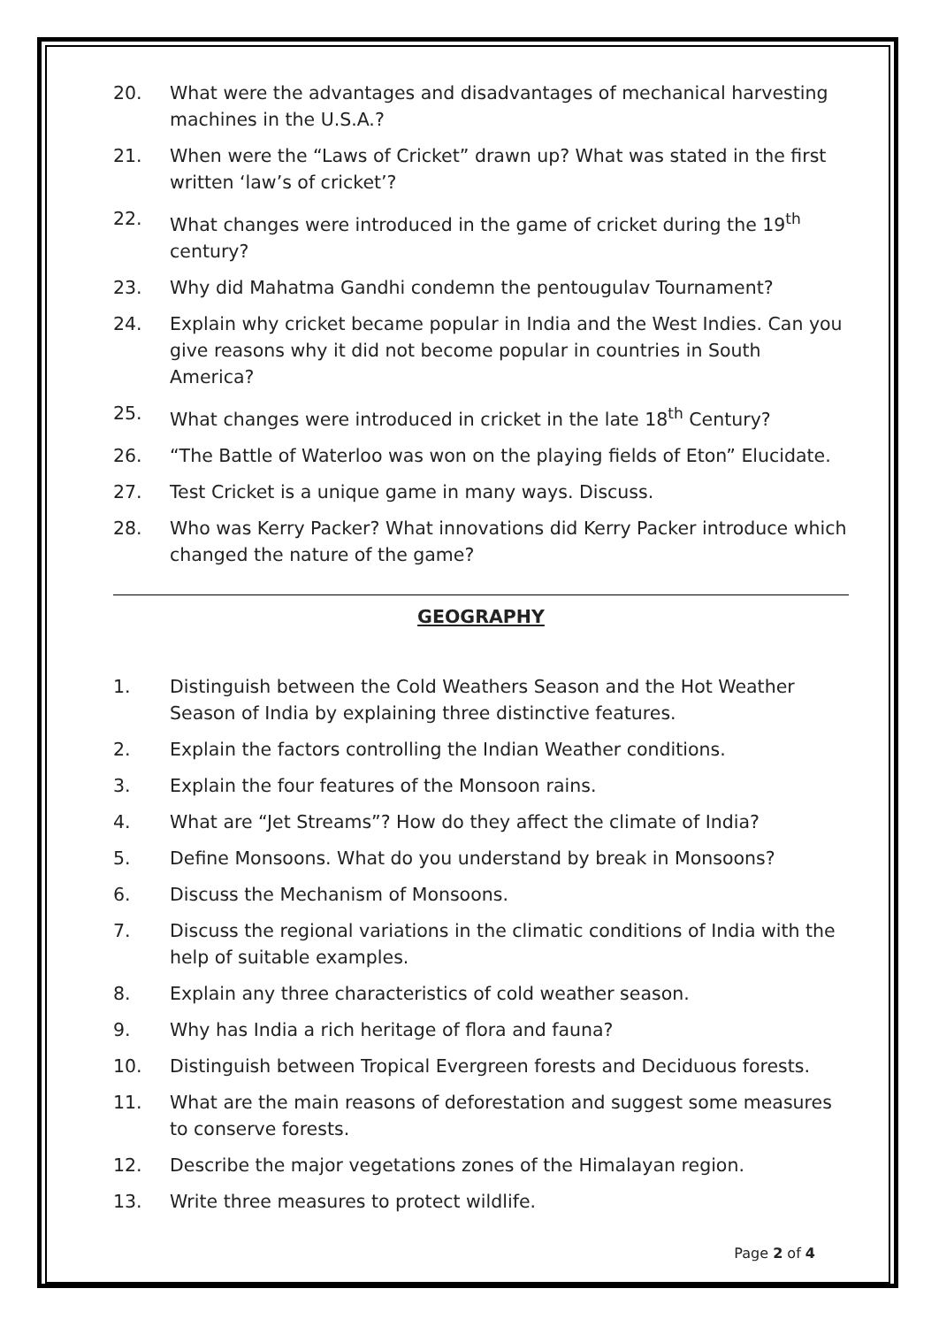20. What were the advantages and disadvantages of mechanical harvesting machines in the U.S.A.?
21. When were the “Laws of Cricket” drawn up? What was stated in the first written ‘law’s of cricket’?
22. What changes were introduced in the game of cricket during the 19<sup>th</sup> century?
23. Why did Mahatma Gandhi condemn the pentougulav Tournament?
24. Explain why cricket became popular in India and the West Indies. Can you give reasons why it did not become popular in countries in South America?
25. What changes were introduced in cricket in the late 18<sup>th</sup> Century?
26. “The Battle of Waterloo was won on the playing fields of Eton” Elucidate.
27. Test Cricket is a unique game in many ways. Discuss.
28. Who was Kerry Packer? What innovations did Kerry Packer introduce which changed the nature of the game?
GEOGRAPHY
1. Distinguish between the Cold Weathers Season and the Hot Weather Season of India by explaining three distinctive features.
2. Explain the factors controlling the Indian Weather conditions.
3. Explain the four features of the Monsoon rains.
4. What are “Jet Streams”? How do they affect the climate of India?
5. Define Monsoons. What do you understand by break in Monsoons?
6. Discuss the Mechanism of Monsoons.
7. Discuss the regional variations in the climatic conditions of India with the help of suitable examples.
8. Explain any three characteristics of cold weather season.
9. Why has India a rich heritage of flora and fauna?
10. Distinguish between Tropical Evergreen forests and Deciduous forests.
11. What are the main reasons of deforestation and suggest some measures to conserve forests.
12. Describe the major vegetations zones of the Himalayan region.
13. Write three measures to protect wildlife.
Page 2 of 4